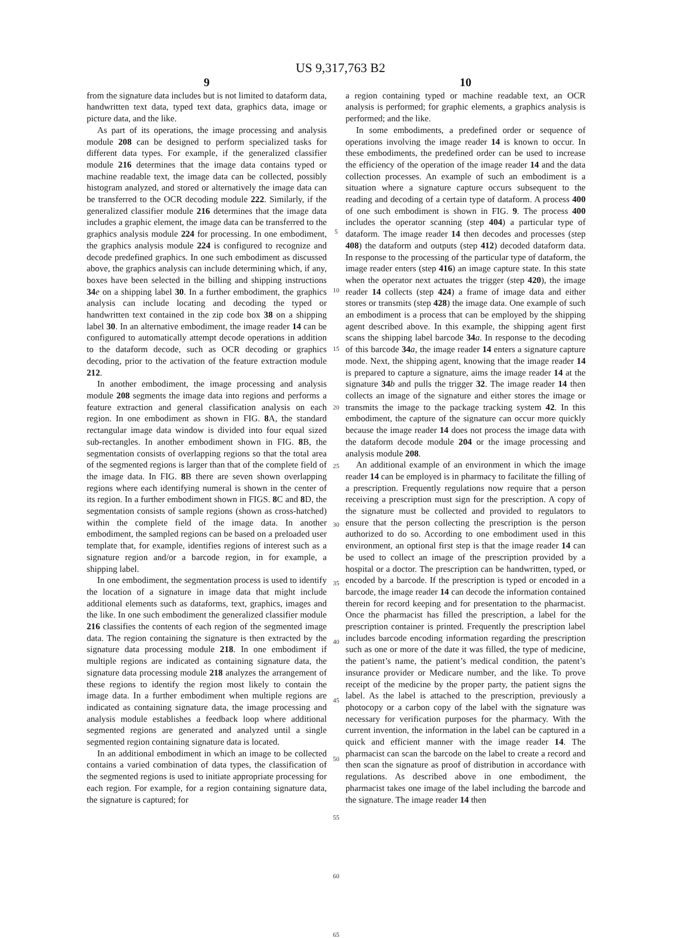US 9,317,763 B2
9
from the signature data includes but is not limited to dataform data, handwritten text data, typed text data, graphics data, image or picture data, and the like.
As part of its operations, the image processing and analysis module 208 can be designed to perform specialized tasks for different data types. For example, if the generalized classifier module 216 determines that the image data contains typed or machine readable text, the image data can be collected, possibly histogram analyzed, and stored or alternatively the image data can be transferred to the OCR decoding module 222. Similarly, if the generalized classifier module 216 determines that the image data includes a graphic element, the image data can be transferred to the graphics analysis module 224 for processing. In one embodiment, the graphics analysis module 224 is configured to recognize and decode predefined graphics. In one such embodiment as discussed above, the graphics analysis can include determining which, if any, boxes have been selected in the billing and shipping instructions 34 e on a shipping label 30. In a further embodiment, the graphics analysis can include locating and decoding the typed or handwritten text contained in the zip code box 38 on a shipping label 30. In an alternative embodiment, the image reader 14 can be configured to automatically attempt decode operations in addition to the dataform decode, such as OCR decoding or graphics decoding, prior to the activation of the feature extraction module 212.
In another embodiment, the image processing and analysis module 208 segments the image data into regions and performs a feature extraction and general classification analysis on each region. In one embodiment as shown in FIG. 8 A, the standard rectangular image data window is divided into four equal sized sub-rectangles. In another embodiment shown in FIG. 8 B, the segmentation consists of overlapping regions so that the total area of the segmented regions is larger than that of the complete field of the image data. In FIG. 8 B there are seven shown overlapping regions where each identifying numeral is shown in the center of its region. In a further embodiment shown in FIGS. 8 C and 8 D, the segmentation consists of sample regions (shown as cross-hatched) within the complete field of the image data. In another embodiment, the sampled regions can be based on a preloaded user template that, for example, identifies regions of interest such as a signature region and/or a barcode region, in for example, a shipping label.
In one embodiment, the segmentation process is used to identify the location of a signature in image data that might include additional elements such as dataforms, text, graphics, images and the like. In one such embodiment the generalized classifier module 216 classifies the contents of each region of the segmented image data. The region containing the signature is then extracted by the signature data processing module 218. In one embodiment if multiple regions are indicated as containing signature data, the signature data processing module 218 analyzes the arrangement of these regions to identify the region most likely to contain the image data. In a further embodiment when multiple regions are indicated as containing signature data, the image processing and analysis module establishes a feedback loop where additional segmented regions are generated and analyzed until a single segmented region containing signature data is located.
In an additional embodiment in which an image to be collected contains a varied combination of data types, the classification of the segmented regions is used to initiate appropriate processing for each region. For example, for a region containing signature data, the signature is captured; for
5
10
15
20
25
30
35
40
45
50
55
60
65
10
a region containing typed or machine readable text, an OCR analysis is performed; for graphic elements, a graphics analysis is performed; and the like.
In some embodiments, a predefined order or sequence of operations involving the image reader 14 is known to occur. In these embodiments, the predefined order can be used to increase the efficiency of the operation of the image reader 14 and the data collection processes. An example of such an embodiment is a situation where a signature capture occurs subsequent to the reading and decoding of a certain type of dataform. A process 400 of one such embodiment is shown in FIG. 9. The process 400 includes the operator scanning (step 404) a particular type of dataform. The image reader 14 then decodes and processes (step 408) the dataform and outputs (step 412) decoded dataform data. In response to the processing of the particular type of dataform, the image reader enters (step 416) an image capture state. In this state when the operator next actuates the trigger (step 420), the image reader 14 collects (step 424) a frame of image data and either stores or transmits (step 428) the image data. One example of such an embodiment is a process that can be employed by the shipping agent described above. In this example, the shipping agent first scans the shipping label barcode 34 a. In response to the decoding of this barcode 34 a, the image reader 14 enters a signature capture mode. Next, the shipping agent, knowing that the image reader 14 is prepared to capture a signature, aims the image reader 14 at the signature 34 b and pulls the trigger 32. The image reader 14 then collects an image of the signature and either stores the image or transmits the image to the package tracking system 42. In this embodiment, the capture of the signature can occur more quickly because the image reader 14 does not process the image data with the dataform decode module 204 or the image processing and analysis module 208.
An additional example of an environment in which the image reader 14 can be employed is in pharmacy to facilitate the filling of a prescription. Frequently regulations now require that a person receiving a prescription must sign for the prescription. A copy of the signature must be collected and provided to regulators to ensure that the person collecting the prescription is the person authorized to do so. According to one embodiment used in this environment, an optional first step is that the image reader 14 can be used to collect an image of the prescription provided by a hospital or a doctor. The prescription can be handwritten, typed, or encoded by a barcode. If the prescription is typed or encoded in a barcode, the image reader 14 can decode the information contained therein for record keeping and for presentation to the pharmacist. Once the pharmacist has filled the prescription, a label for the prescription container is printed. Frequently the prescription label includes barcode encoding information regarding the prescription such as one or more of the date it was filled, the type of medicine, the patient’s name, the patient’s medical condition, the patent’s insurance provider or Medicare number, and the like. To prove receipt of the medicine by the proper party, the patient signs the label. As the label is attached to the prescription, previously a photocopy or a carbon copy of the label with the signature was necessary for verification purposes for the pharmacy. With the current invention, the information in the label can be captured in a quick and efficient manner with the image reader 14. The pharmacist can scan the barcode on the label to create a record and then scan the signature as proof of distribution in accordance with regulations. As described above in one embodiment, the pharmacist takes one image of the label including the barcode and the signature. The image reader 14 then